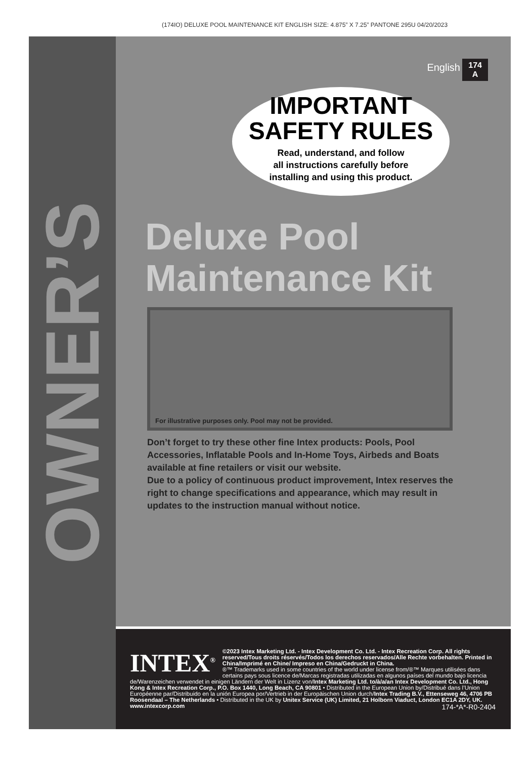(174IO) DELUXE POOL MAINTENANCE KIT ENGLISH SIZE: 4.875” X 7.25” PANTONE 295U 04/20/2023
OWNER’S MANUAL
English
174
A
IMPORTANT
SAFETY RULES
Read, understand, and follow
all instructions carefully before
installing and using this product.
Deluxe Pool
Maintenance Kit
For illustrative purposes only. Pool may not be provided.
Don’t forget to try these other fine Intex products: Pools, Pool Accessories, Inflatable Pools and In-Home Toys, Airbeds and Boats available at fine retailers or visit our website.
Due to a policy of continuous product improvement, Intex reserves the right to change specifications and appearance, which may result in updates to the instruction manual without notice.
INTEX<sup>®</sup>
©2023 Intex Marketing Ltd. - Intex Development Co. Ltd. - Intex Recreation Corp. All rights reserved/Tous droits réservés/Todos los derechos reservados/Alle Rechte vorbehalten. Printed in China/Imprimé en Chine/ Impreso en China/Gedruckt in China.
®™ Trademarks used in some countries of the world under license from/®™ Marques utilisées dans certains pays sous licence de/Marcas registradas utilizadas en algunos países del mundo bajo licencia de/Warenzeichen verwendet in einigen Ländern der Welt in Lizenz von/Intex Marketing Ltd. to/à/a/an Intex Development Co. Ltd., Hong Kong & Intex Recreation Corp., P.O. Box 1440, Long Beach, CA 90801 • Distributed in the European Union by/Distribué dans l’Union Européenne par/Distribuido en la unión Europea por/Vertrieb in der Europäischen Union durch/Intex Trading B.V., Ettenseweg 46, 4706 PB Roosendaal – The Netherlands • Distributed in the UK by Unitex Service (UK) Limited, 21 Holborn Viaduct, London EC1A 2DY, UK.
www.intexcorp.com 174-*A*-R0-2404